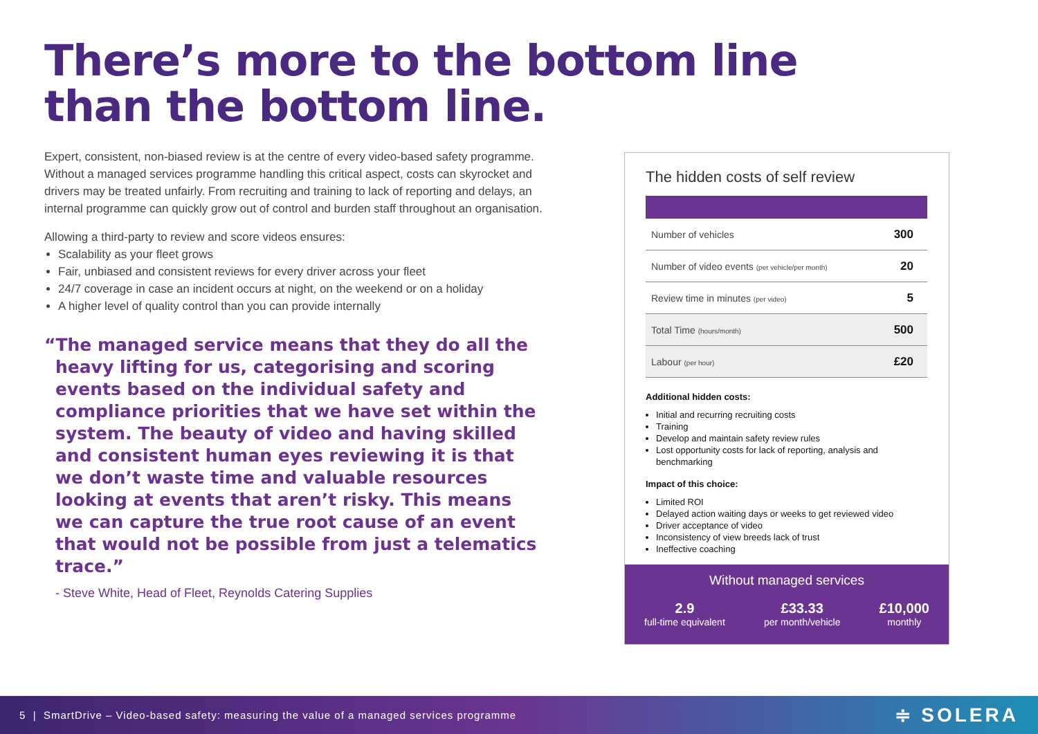There’s more to the bottom line
than the bottom line.
Expert, consistent, non-biased review is at the centre of every video-based safety programme. Without a managed services programme handling this critical aspect, costs can skyrocket and drivers may be treated unfairly. From recruiting and training to lack of reporting and delays, an internal programme can quickly grow out of control and burden staff throughout an organisation.
Allowing a third-party to review and score videos ensures:
Scalability as your fleet grows
Fair, unbiased and consistent reviews for every driver across your fleet
24/7 coverage in case an incident occurs at night, on the weekend or on a holiday
A higher level of quality control than you can provide internally
“The managed service means that they do all the heavy lifting for us, categorising and scoring events based on the individual safety and compliance priorities that we have set within the system. The beauty of video and having skilled and consistent human eyes reviewing it is that we don’t waste time and valuable resources looking at events that aren’t risky. This means we can capture the true root cause of an event that would not be possible from just a telematics trace.”
- Steve White, Head of Fleet, Reynolds Catering Supplies
The hidden costs of self review
| Number of vehicles | 300 |
| Number of video events (per vehicle/per month) | 20 |
| Review time in minutes (per video) | 5 |
| Total Time (hours/month) | 500 |
| Labour (per hour) | £20 |
Additional hidden costs:
Initial and recurring recruiting costs
Training
Develop and maintain safety review rules
Lost opportunity costs for lack of reporting, analysis and benchmarking
Impact of this choice:
Limited ROI
Delayed action waiting days or weeks to get reviewed video
Driver acceptance of video
Inconsistency of view breeds lack of trust
Ineffective coaching
Without managed services
2.9
full-time equivalent
£33.33
per month/vehicle
£10,000
monthly
5 | SmartDrive – Video-based safety: measuring the value of a managed services programme ≑ SOLERA